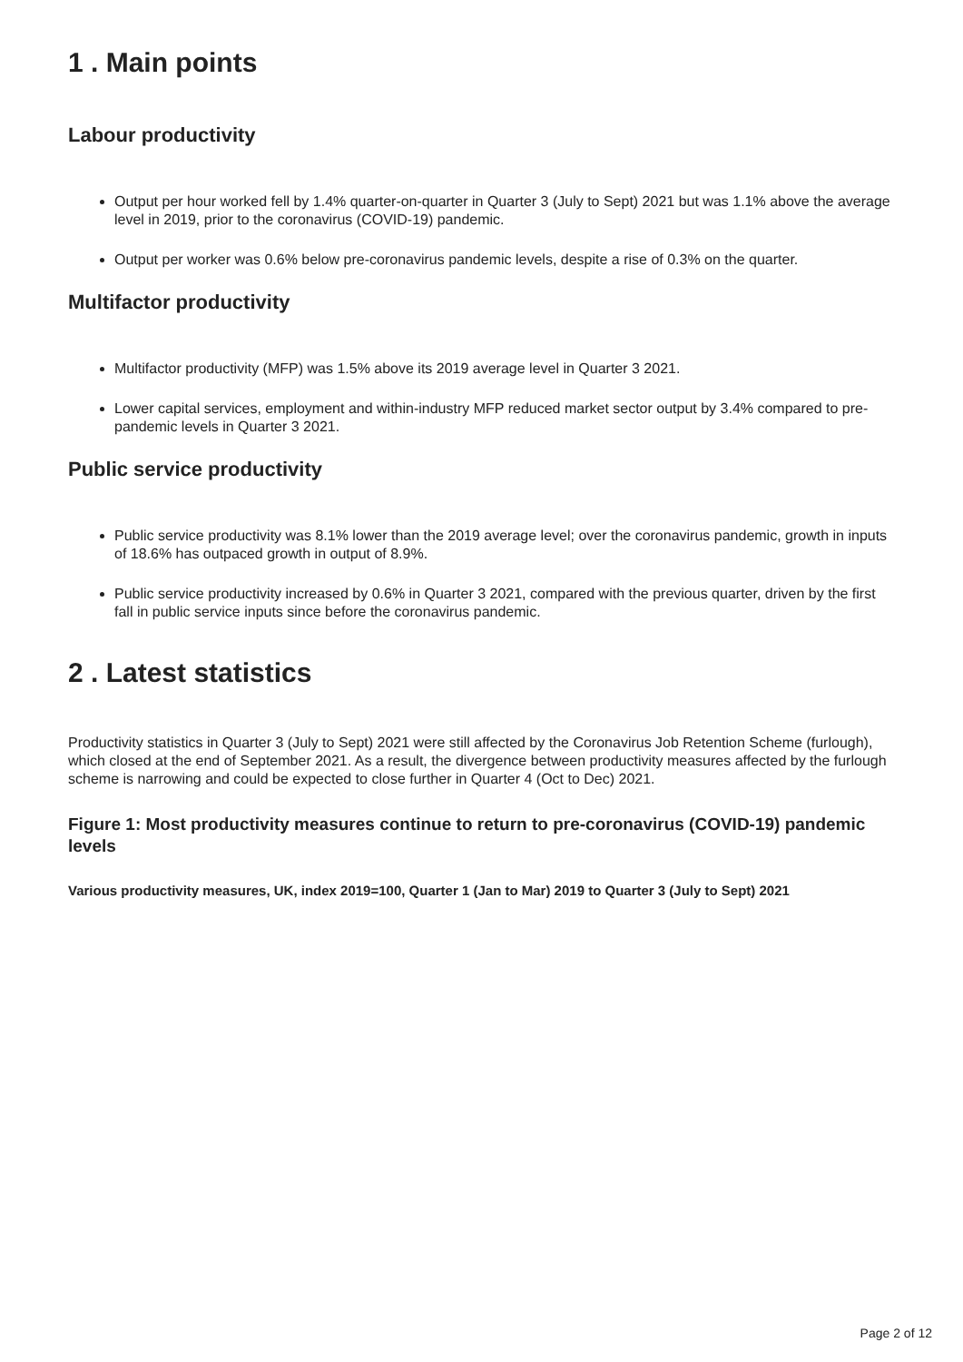1 . Main points
Labour productivity
Output per hour worked fell by 1.4% quarter-on-quarter in Quarter 3 (July to Sept) 2021 but was 1.1% above the average level in 2019, prior to the coronavirus (COVID-19) pandemic.
Output per worker was 0.6% below pre-coronavirus pandemic levels, despite a rise of 0.3% on the quarter.
Multifactor productivity
Multifactor productivity (MFP) was 1.5% above its 2019 average level in Quarter 3 2021.
Lower capital services, employment and within-industry MFP reduced market sector output by 3.4% compared to pre-pandemic levels in Quarter 3 2021.
Public service productivity
Public service productivity was 8.1% lower than the 2019 average level; over the coronavirus pandemic, growth in inputs of 18.6% has outpaced growth in output of 8.9%.
Public service productivity increased by 0.6% in Quarter 3 2021, compared with the previous quarter, driven by the first fall in public service inputs since before the coronavirus pandemic.
2 . Latest statistics
Productivity statistics in Quarter 3 (July to Sept) 2021 were still affected by the Coronavirus Job Retention Scheme (furlough), which closed at the end of September 2021. As a result, the divergence between productivity measures affected by the furlough scheme is narrowing and could be expected to close further in Quarter 4 (Oct to Dec) 2021.
Figure 1: Most productivity measures continue to return to pre-coronavirus (COVID-19) pandemic levels
Various productivity measures, UK, index 2019=100, Quarter 1 (Jan to Mar) 2019 to Quarter 3 (July to Sept) 2021
Page 2 of 12